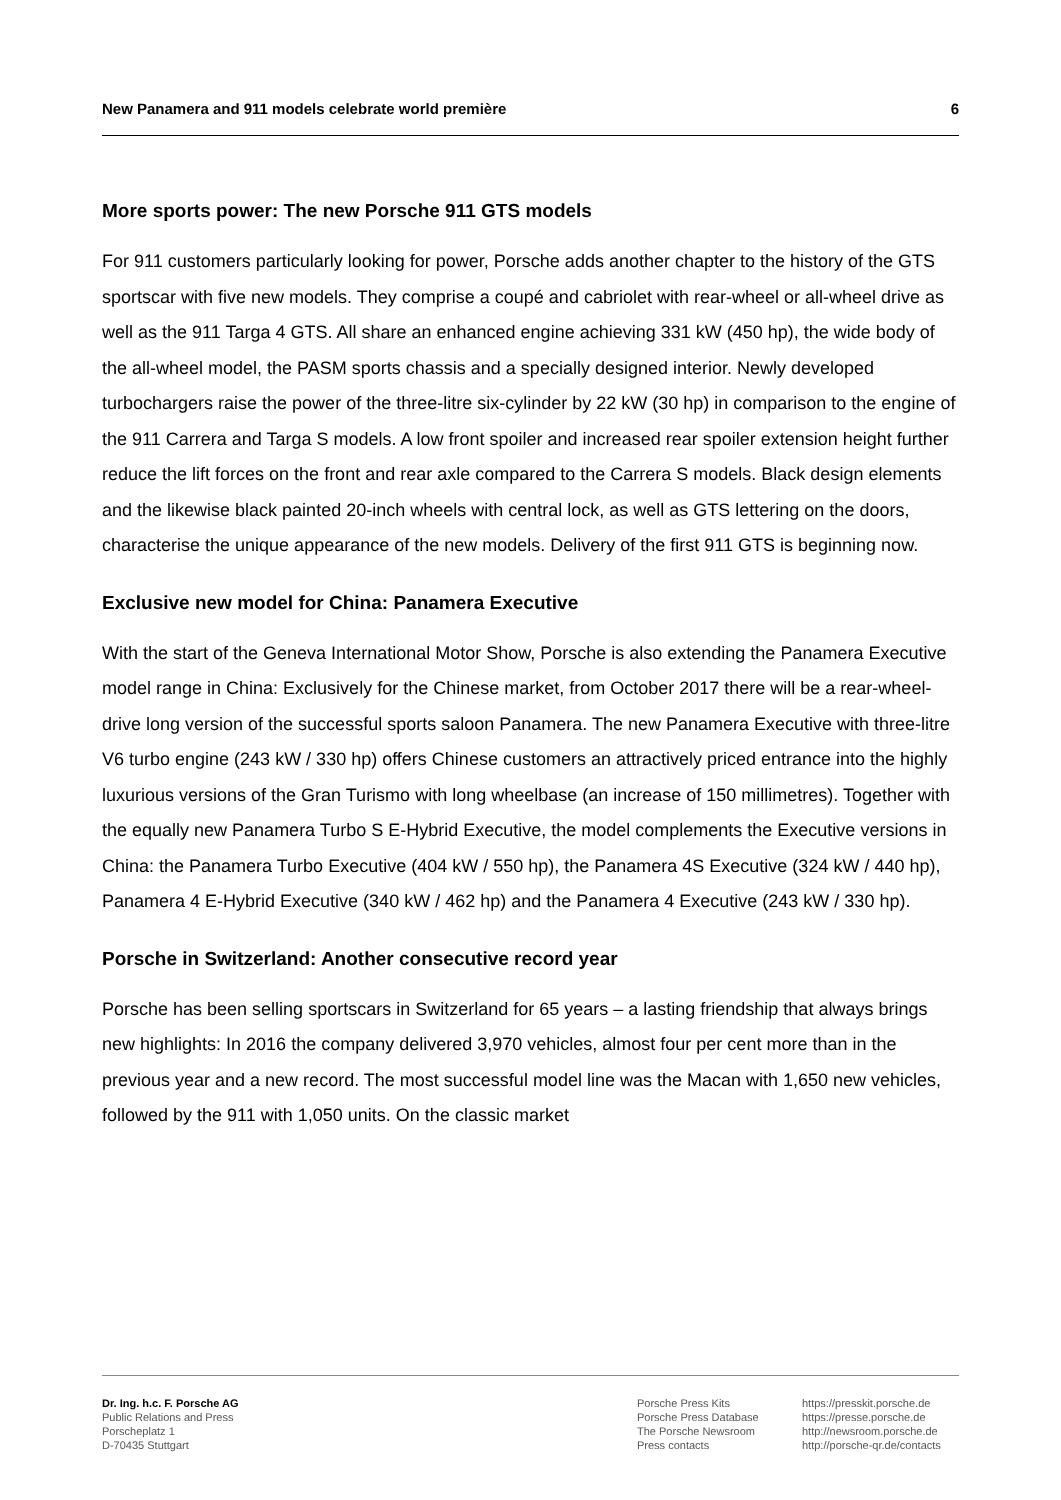New Panamera and 911 models celebrate world première 6
More sports power: The new Porsche 911 GTS models
For 911 customers particularly looking for power, Porsche adds another chapter to the history of the GTS sportscar with five new models. They comprise a coupé and cabriolet with rear-wheel or all-wheel drive as well as the 911 Targa 4 GTS. All share an enhanced engine achieving 331 kW (450 hp), the wide body of the all-wheel model, the PASM sports chassis and a specially designed interior. Newly developed turbochargers raise the power of the three-litre six-cylinder by 22 kW (30 hp) in comparison to the engine of the 911 Carrera and Targa S models. A low front spoiler and increased rear spoiler extension height further reduce the lift forces on the front and rear axle compared to the Carrera S models. Black design elements and the likewise black painted 20-inch wheels with central lock, as well as GTS lettering on the doors, characterise the unique appearance of the new models. Delivery of the first 911 GTS is beginning now.
Exclusive new model for China: Panamera Executive
With the start of the Geneva International Motor Show, Porsche is also extending the Panamera Executive model range in China: Exclusively for the Chinese market, from October 2017 there will be a rear-wheel-drive long version of the successful sports saloon Panamera. The new Panamera Executive with three-litre V6 turbo engine (243 kW / 330 hp) offers Chinese customers an attractively priced entrance into the highly luxurious versions of the Gran Turismo with long wheelbase (an increase of 150 millimetres). Together with the equally new Panamera Turbo S E-Hybrid Executive, the model complements the Executive versions in China: the Panamera Turbo Executive (404 kW / 550 hp), the Panamera 4S Executive (324 kW / 440 hp), Panamera 4 E-Hybrid Executive (340 kW / 462 hp) and the Panamera 4 Executive (243 kW / 330 hp).
Porsche in Switzerland: Another consecutive record year
Porsche has been selling sportscars in Switzerland for 65 years – a lasting friendship that always brings new highlights: In 2016 the company delivered 3,970 vehicles, almost four per cent more than in the previous year and a new record. The most successful model line was the Macan with 1,650 new vehicles, followed by the 911 with 1,050 units. On the classic market
Dr. Ing. h.c. F. Porsche AG
Public Relations and Press
Porscheplatz 1
D-70435 Stuttgart
Porsche Press Kits
Porsche Press Database
The Porsche Newsroom
Press contacts
https://presskit.porsche.de
https://presse.porsche.de
http://newsroom.porsche.de
http://porsche-qr.de/contacts